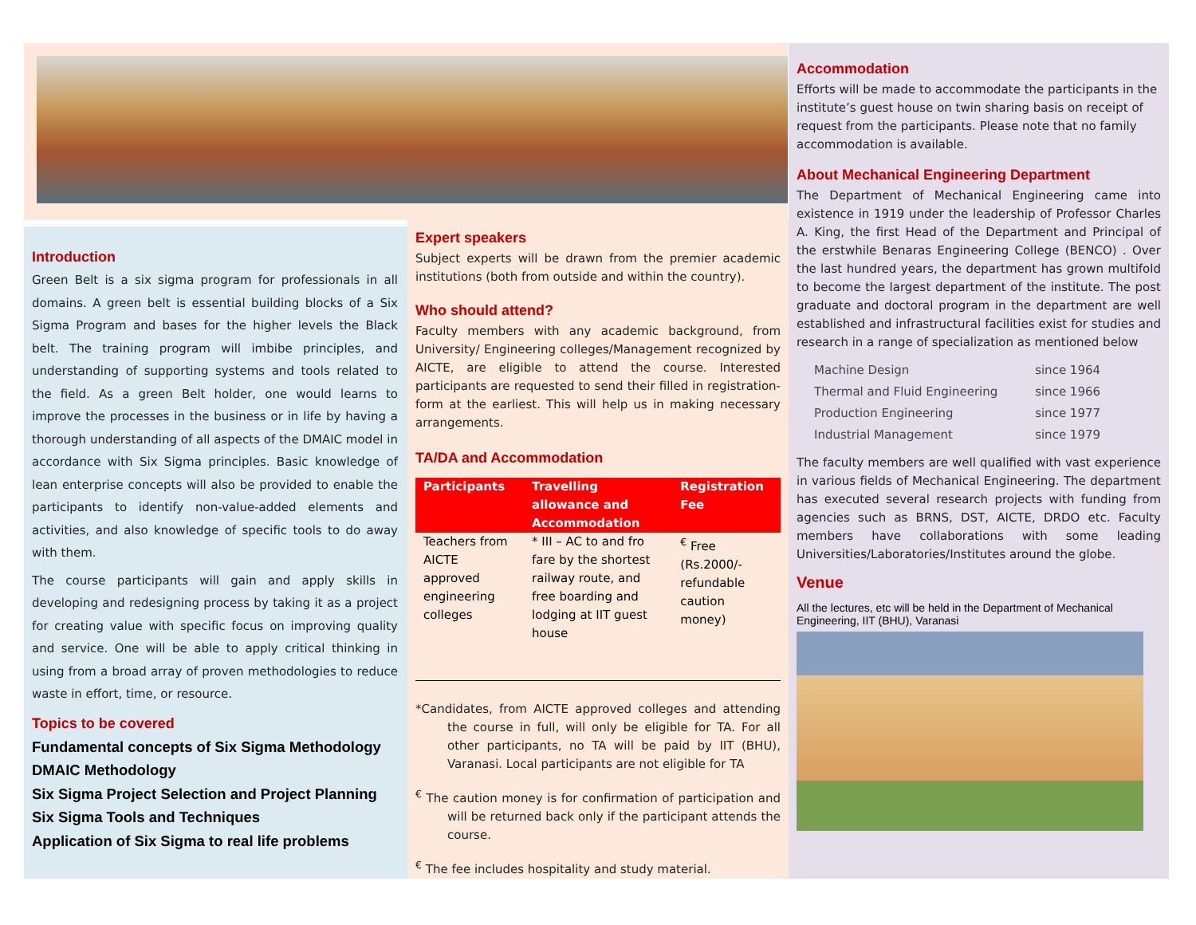Introduction
Green Belt is a six sigma program for professionals in all domains. A green belt is essential building blocks of a Six Sigma Program and bases for the higher levels the Black belt. The training program will imbibe principles, and understanding of supporting systems and tools related to the field. As a green Belt holder, one would learns to improve the processes in the business or in life by having a thorough understanding of all aspects of the DMAIC model in accordance with Six Sigma principles. Basic knowledge of lean enterprise concepts will also be provided to enable the participants to identify non-value-added elements and activities, and also knowledge of specific tools to do away with them.
The course participants will gain and apply skills in developing and redesigning process by taking it as a project for creating value with specific focus on improving quality and service. One will be able to apply critical thinking in using from a broad array of proven methodologies to reduce waste in effort, time, or resource.
Topics to be covered
Fundamental concepts of Six Sigma Methodology
DMAIC Methodology
Six Sigma Project Selection and Project Planning
Six Sigma Tools and Techniques
Application of Six Sigma to real life problems
Expert speakers
Subject experts will be drawn from the premier academic institutions (both from outside and within the country).
Who should attend?
Faculty members with any academic background, from University/ Engineering colleges/Management recognized by AICTE, are eligible to attend the course. Interested participants are requested to send their filled in registration-form at the earliest. This will help us in making necessary arrangements.
TA/DA and Accommodation
| Participants | Travelling allowance and Accommodation | Registration Fee |
| --- | --- | --- |
| Teachers from AICTE approved engineering colleges | * III – AC to and fro fare by the shortest railway route, and free boarding and lodging at IIT guest house | <sup>€</sup> Free (Rs.2000/- refundable caution money) |
*Candidates, from AICTE approved colleges and attending the course in full, will only be eligible for TA. For all other participants, no TA will be paid by IIT (BHU), Varanasi. Local participants are not eligible for TA
<sup>€</sup> The caution money is for confirmation of participation and will be returned back only if the participant attends the course.
<sup>€</sup> The fee includes hospitality and study material.
Accommodation
Efforts will be made to accommodate the participants in the institute’s guest house on twin sharing basis on receipt of request from the participants. Please note that no family accommodation is available.
About Mechanical Engineering Department
The Department of Mechanical Engineering came into existence in 1919 under the leadership of Professor Charles A. King, the first Head of the Department and Principal of the erstwhile Benaras Engineering College (BENCO) . Over the last hundred years, the department has grown multifold to become the largest department of the institute. The post graduate and doctoral program in the department are well established and infrastructural facilities exist for studies and research in a range of specialization as mentioned below
| Machine Design | since 1964 |
| Thermal and Fluid Engineering | since 1966 |
| Production Engineering | since 1977 |
| Industrial Management | since 1979 |
The faculty members are well qualified with vast experience in various fields of Mechanical Engineering. The department has executed several research projects with funding from agencies such as BRNS, DST, AICTE, DRDO etc. Faculty members have collaborations with some leading Universities/Laboratories/Institutes around the globe.
Venue
All the lectures, etc will be held in the Department of Mechanical Engineering, IIT (BHU), Varanasi